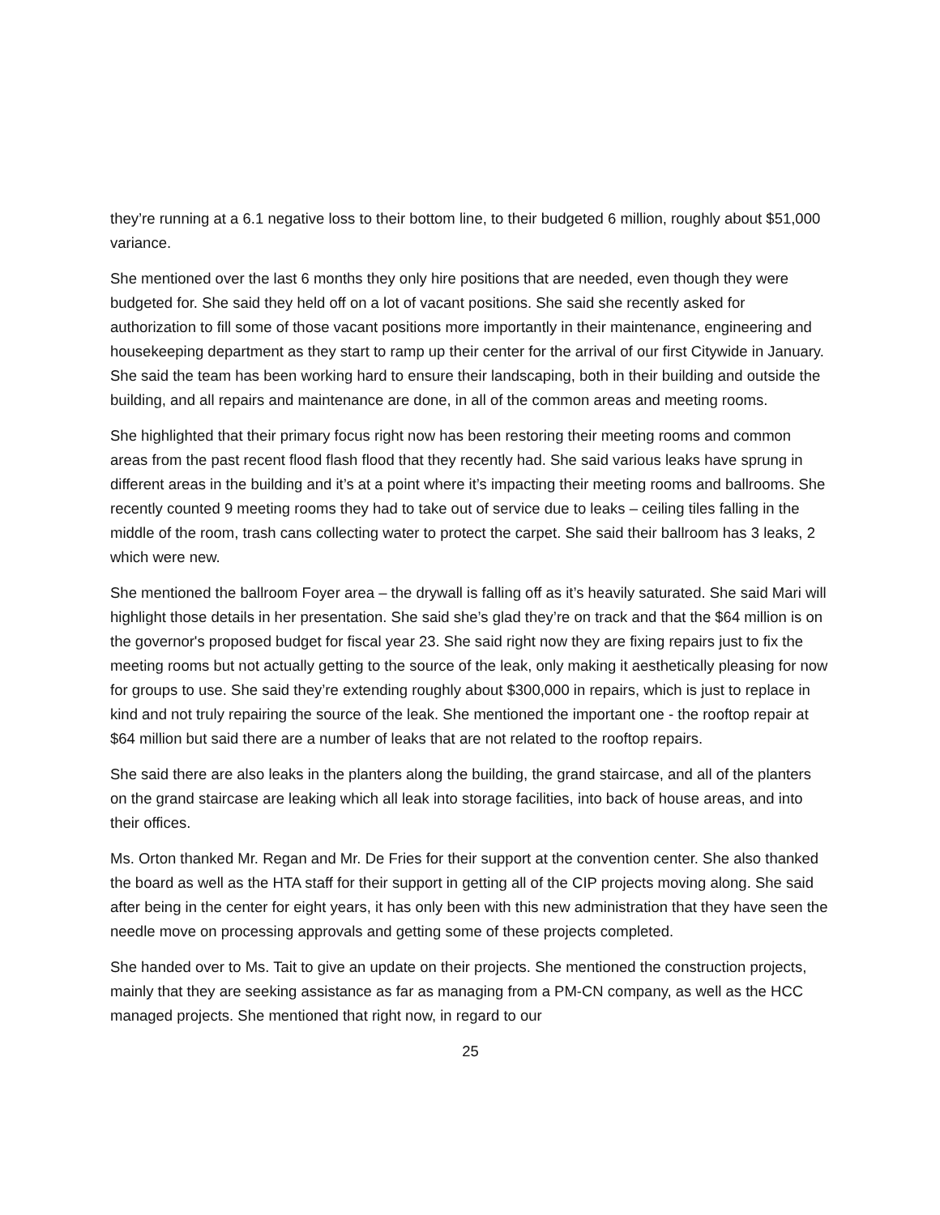they’re running at a 6.1 negative loss to their bottom line, to their budgeted 6 million, roughly about $51,000 variance.
She mentioned over the last 6 months they only hire positions that are needed, even though they were budgeted for. She said they held off on a lot of vacant positions. She said she recently asked for authorization to fill some of those vacant positions more importantly in their maintenance, engineering and housekeeping department as they start to ramp up their center for the arrival of our first Citywide in January. She said the team has been working hard to ensure their landscaping, both in their building and outside the building, and all repairs and maintenance are done, in all of the common areas and meeting rooms.
She highlighted that their primary focus right now has been restoring their meeting rooms and common areas from the past recent flood flash flood that they recently had. She said various leaks have sprung in different areas in the building and it’s at a point where it’s impacting their meeting rooms and ballrooms. She recently counted 9 meeting rooms they had to take out of service due to leaks – ceiling tiles falling in the middle of the room, trash cans collecting water to protect the carpet. She said their ballroom has 3 leaks, 2 which were new.
She mentioned the ballroom Foyer area – the drywall is falling off as it’s heavily saturated. She said Mari will highlight those details in her presentation. She said she’s glad they’re on track and that the $64 million is on the governor's proposed budget for fiscal year 23. She said right now they are fixing repairs just to fix the meeting rooms but not actually getting to the source of the leak, only making it aesthetically pleasing for now for groups to use. She said they’re extending roughly about $300,000 in repairs, which is just to replace in kind and not truly repairing the source of the leak. She mentioned the important one - the rooftop repair at $64 million but said there are a number of leaks that are not related to the rooftop repairs.
She said there are also leaks in the planters along the building, the grand staircase, and all of the planters on the grand staircase are leaking which all leak into storage facilities, into back of house areas, and into their offices.
Ms. Orton thanked Mr. Regan and Mr. De Fries for their support at the convention center. She also thanked the board as well as the HTA staff for their support in getting all of the CIP projects moving along. She said after being in the center for eight years, it has only been with this new administration that they have seen the needle move on processing approvals and getting some of these projects completed.
She handed over to Ms. Tait to give an update on their projects. She mentioned the construction projects, mainly that they are seeking assistance as far as managing from a PM-CN company, as well as the HCC managed projects. She mentioned that right now, in regard to our
25